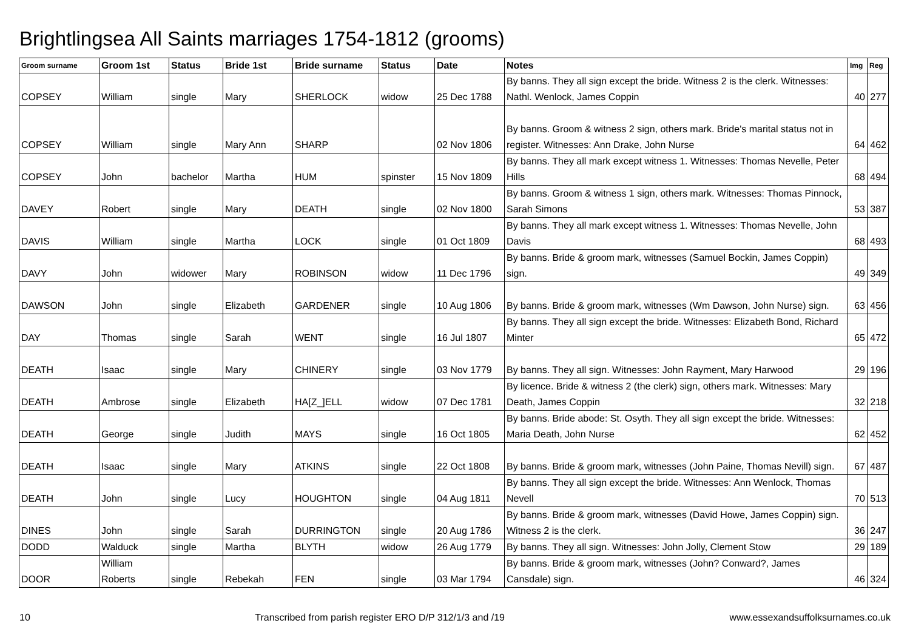Brightlingsea All Saints marriages 1754-1812 (grooms)
| Groom surname | Groom 1st | Status | Bride 1st | Bride surname | Status | Date | Notes | Img | Reg |
| --- | --- | --- | --- | --- | --- | --- | --- | --- | --- |
| COPSEY | William | single | Mary | SHERLOCK | widow | 25 Dec 1788 | By banns. They all sign except the bride. Witness 2 is the clerk. Witnesses: Nathl. Wenlock, James Coppin | 40 | 277 |
| COPSEY | William | single | Mary Ann | SHARP | | 02 Nov 1806 | By banns. Groom & witness 2 sign, others mark. Bride's marital status not in register. Witnesses: Ann Drake, John Nurse | 64 | 462 |
| COPSEY | John | bachelor | Martha | HUM | spinster | 15 Nov 1809 | By banns. They all mark except witness 1. Witnesses: Thomas Nevelle, Peter Hills | 68 | 494 |
| DAVEY | Robert | single | Mary | DEATH | single | 02 Nov 1800 | By banns. Groom & witness 1 sign, others mark. Witnesses: Thomas Pinnock, Sarah Simons | 53 | 387 |
| DAVIS | William | single | Martha | LOCK | single | 01 Oct 1809 | By banns. They all mark except witness 1. Witnesses: Thomas Nevelle, John Davis | 68 | 493 |
| DAVY | John | widower | Mary | ROBINSON | widow | 11 Dec 1796 | By banns. Bride & groom mark, witnesses (Samuel Bockin, James Coppin) sign. | 49 | 349 |
| DAWSON | John | single | Elizabeth | GARDENER | single | 10 Aug 1806 | By banns. Bride & groom mark, witnesses (Wm Dawson, John Nurse) sign. | 63 | 456 |
| DAY | Thomas | single | Sarah | WENT | single | 16 Jul 1807 | By banns. They all sign except the bride. Witnesses: Elizabeth Bond, Richard Minter | 65 | 472 |
| DEATH | Isaac | single | Mary | CHINERY | single | 03 Nov 1779 | By banns. They all sign. Witnesses: John Rayment, Mary Harwood | 29 | 196 |
| DEATH | Ambrose | single | Elizabeth | HA[Z_]ELL | widow | 07 Dec 1781 | By licence. Bride & witness 2 (the clerk) sign, others mark. Witnesses: Mary Death, James Coppin | 32 | 218 |
| DEATH | George | single | Judith | MAYS | single | 16 Oct 1805 | By banns. Bride abode: St. Osyth. They all sign except the bride. Witnesses: Maria Death, John Nurse | 62 | 452 |
| DEATH | Isaac | single | Mary | ATKINS | single | 22 Oct 1808 | By banns. Bride & groom mark, witnesses (John Paine, Thomas Nevill) sign. | 67 | 487 |
| DEATH | John | single | Lucy | HOUGHTON | single | 04 Aug 1811 | By banns. They all sign except the bride. Witnesses: Ann Wenlock, Thomas Nevell | 70 | 513 |
| DINES | John | single | Sarah | DURRINGTON | single | 20 Aug 1786 | By banns. Bride & groom mark, witnesses (David Howe, James Coppin) sign. Witness 2 is the clerk. | 36 | 247 |
| DODD | Walduck | single | Martha | BLYTH | widow | 26 Aug 1779 | By banns. They all sign. Witnesses: John Jolly, Clement Stow | 29 | 189 |
| DOOR | William Roberts | single | Rebekah | FEN | single | 03 Mar 1794 | By banns. Bride & groom mark, witnesses (John? Conward?, James Cansdale) sign. | 46 | 324 |
10 Transcribed from parish register ERO D/P 312/1/3 and /19 www.essexandsuffolksurnames.co.uk